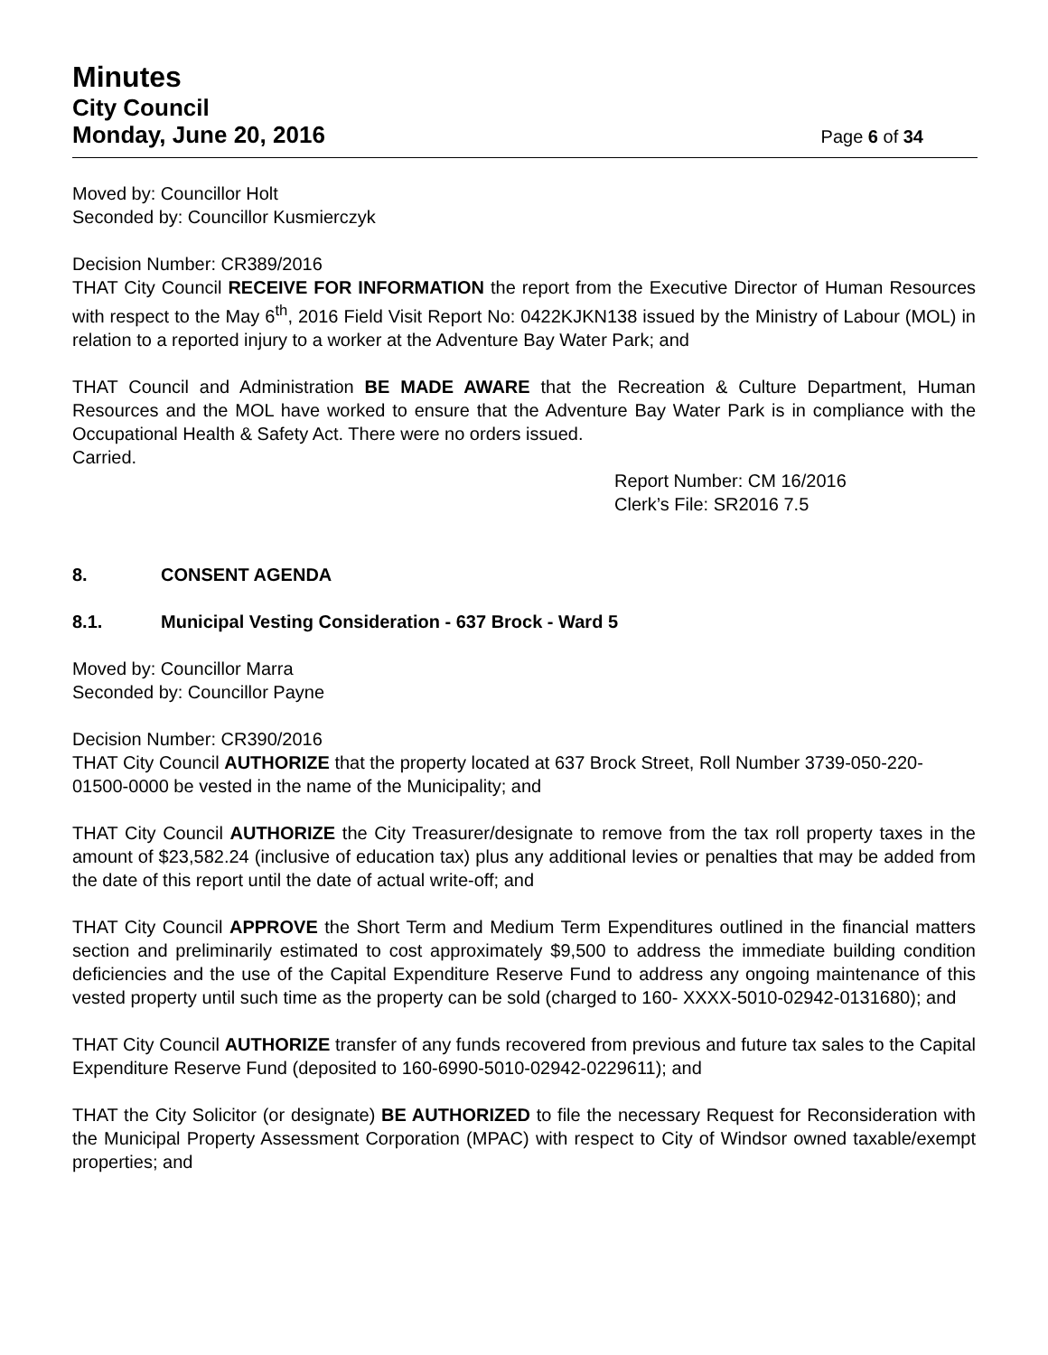Minutes
City Council
Monday, June 20, 2016 Page 6 of 34
Moved by: Councillor Holt
Seconded by: Councillor Kusmierczyk
Decision Number: CR389/2016
THAT City Council RECEIVE FOR INFORMATION the report from the Executive Director of Human Resources with respect to the May 6<sup>th</sup>, 2016 Field Visit Report No: 0422KJKN138 issued by the Ministry of Labour (MOL) in relation to a reported injury to a worker at the Adventure Bay Water Park; and
THAT Council and Administration BE MADE AWARE that the Recreation & Culture Department, Human Resources and the MOL have worked to ensure that the Adventure Bay Water Park is in compliance with the Occupational Health & Safety Act. There were no orders issued.
Carried.
Report Number: CM 16/2016
Clerk’s File: SR2016 7.5
8. CONSENT AGENDA
8.1. Municipal Vesting Consideration - 637 Brock - Ward 5
Moved by: Councillor Marra
Seconded by: Councillor Payne
Decision Number: CR390/2016
THAT City Council AUTHORIZE that the property located at 637 Brock Street, Roll Number 3739-050-220-01500-0000 be vested in the name of the Municipality; and
THAT City Council AUTHORIZE the City Treasurer/designate to remove from the tax roll property taxes in the amount of $23,582.24 (inclusive of education tax) plus any additional levies or penalties that may be added from the date of this report until the date of actual write-off; and
THAT City Council APPROVE the Short Term and Medium Term Expenditures outlined in the financial matters section and preliminarily estimated to cost approximately $9,500 to address the immediate building condition deficiencies and the use of the Capital Expenditure Reserve Fund to address any ongoing maintenance of this vested property until such time as the property can be sold (charged to 160- XXXX-5010-02942-0131680); and
THAT City Council AUTHORIZE transfer of any funds recovered from previous and future tax sales to the Capital Expenditure Reserve Fund (deposited to 160-6990-5010-02942-0229611); and
THAT the City Solicitor (or designate) BE AUTHORIZED to file the necessary Request for Reconsideration with the Municipal Property Assessment Corporation (MPAC) with respect to City of Windsor owned taxable/exempt properties; and